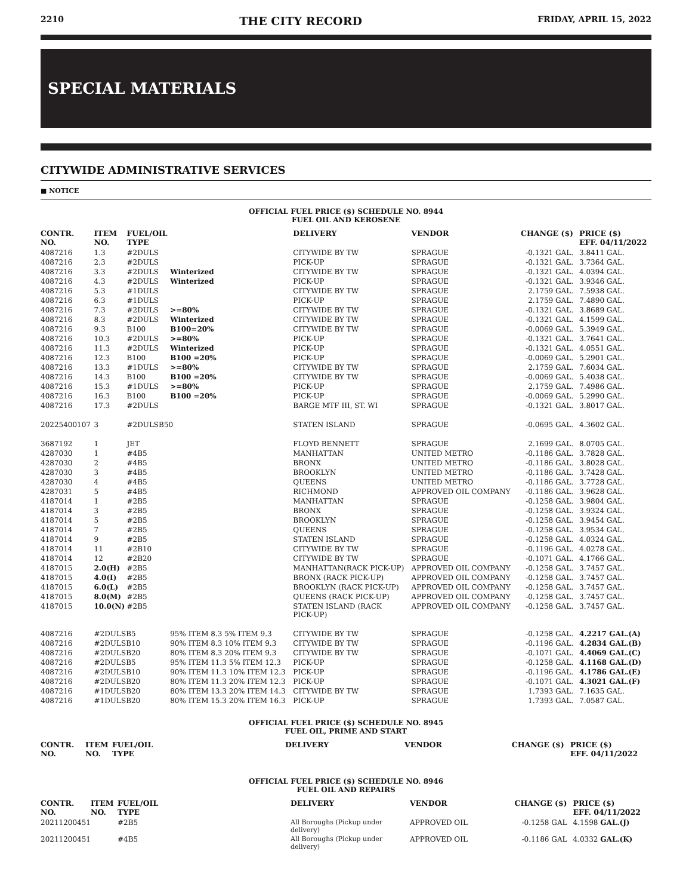2210 THE CITY RECORD FRIDAY, APRIL 15, 2022
SPECIAL MATERIALS
CITYWIDE ADMINISTRATIVE SERVICES
■ NOTICE
OFFICIAL FUEL PRICE ($) SCHEDULE NO. 8944
FUEL OIL AND KEROSENE
| CONTR. NO. | ITEM NO. | FUEL/OIL TYPE | | DELIVERY | VENDOR | CHANGE ($) | PRICE ($) EFF. 04/11/2022 |
| --- | --- | --- | --- | --- | --- | --- | --- |
| 4087216 | 1.3 | #2DULS | | CITYWIDE BY TW | SPRAGUE | -0.1321 GAL. | 3.8411 GAL. |
| 4087216 | 2.3 | #2DULS | | PICK-UP | SPRAGUE | -0.1321 GAL. | 3.7364 GAL. |
| 4087216 | 3.3 | #2DULS | Winterized | CITYWIDE BY TW | SPRAGUE | -0.1321 GAL. | 4.0394 GAL. |
| 4087216 | 4.3 | #2DULS | Winterized | PICK-UP | SPRAGUE | -0.1321 GAL. | 3.9346 GAL. |
| 4087216 | 5.3 | #1DULS | | CITYWIDE BY TW | SPRAGUE | 2.1759 GAL. | 7.5938 GAL. |
| 4087216 | 6.3 | #1DULS | | PICK-UP | SPRAGUE | 2.1759 GAL. | 7.4890 GAL. |
| 4087216 | 7.3 | #2DULS | >=80% | CITYWIDE BY TW | SPRAGUE | -0.1321 GAL. | 3.8689 GAL. |
| 4087216 | 8.3 | #2DULS | Winterized | CITYWIDE BY TW | SPRAGUE | -0.1321 GAL. | 4.1599 GAL. |
| 4087216 | 9.3 | B100 | B100=20% | CITYWIDE BY TW | SPRAGUE | -0.0069 GAL. | 5.3949 GAL. |
| 4087216 | 10.3 | #2DULS | >=80% | PICK-UP | SPRAGUE | -0.1321 GAL. | 3.7641 GAL. |
| 4087216 | 11.3 | #2DULS | Winterized | PICK-UP | SPRAGUE | -0.1321 GAL. | 4.0551 GAL. |
| 4087216 | 12.3 | B100 | B100 =20% | PICK-UP | SPRAGUE | -0.0069 GAL. | 5.2901 GAL. |
| 4087216 | 13.3 | #1DULS | >=80% | CITYWIDE BY TW | SPRAGUE | 2.1759 GAL. | 7.6034 GAL. |
| 4087216 | 14.3 | B100 | B100 =20% | CITYWIDE BY TW | SPRAGUE | -0.0069 GAL. | 5.4038 GAL. |
| 4087216 | 15.3 | #1DULS | >=80% | PICK-UP | SPRAGUE | 2.1759 GAL. | 7.4986 GAL. |
| 4087216 | 16.3 | B100 | B100 =20% | PICK-UP | SPRAGUE | -0.0069 GAL. | 5.2990 GAL. |
| 4087216 | 17.3 | #2DULS | | BARGE MTF III, ST. WI | SPRAGUE | -0.1321 GAL. | 3.8017 GAL. |
| 20225400107 | 3 | #2DULSB50 | | STATEN ISLAND | SPRAGUE | -0.0695 GAL. | 4.3602 GAL. |
| 3687192 | 1 | JET | | FLOYD BENNETT | SPRAGUE | 2.1699 GAL. | 8.0705 GAL. |
| 4287030 | 1 | #4B5 | | MANHATTAN | UNITED METRO | -0.1186 GAL. | 3.7828 GAL. |
| 4287030 | 2 | #4B5 | | BRONX | UNITED METRO | -0.1186 GAL. | 3.8028 GAL. |
| 4287030 | 3 | #4B5 | | BROOKLYN | UNITED METRO | -0.1186 GAL. | 3.7428 GAL. |
| 4287030 | 4 | #4B5 | | QUEENS | UNITED METRO | -0.1186 GAL. | 3.7728 GAL. |
| 4287031 | 5 | #4B5 | | RICHMOND | APPROVED OIL COMPANY | -0.1186 GAL. | 3.9628 GAL. |
| 4187014 | 1 | #2B5 | | MANHATTAN | SPRAGUE | -0.1258 GAL. | 3.9804 GAL. |
| 4187014 | 3 | #2B5 | | BRONX | SPRAGUE | -0.1258 GAL. | 3.9324 GAL. |
| 4187014 | 5 | #2B5 | | BROOKLYN | SPRAGUE | -0.1258 GAL. | 3.9454 GAL. |
| 4187014 | 7 | #2B5 | | QUEENS | SPRAGUE | -0.1258 GAL. | 3.9534 GAL. |
| 4187014 | 9 | #2B5 | | STATEN ISLAND | SPRAGUE | -0.1258 GAL. | 4.0324 GAL. |
| 4187014 | 11 | #2B10 | | CITYWIDE BY TW | SPRAGUE | -0.1196 GAL. | 4.0278 GAL. |
| 4187014 | 12 | #2B20 | | CITYWIDE BY TW | SPRAGUE | -0.1071 GAL. | 4.1766 GAL. |
| 4187015 | 2.0(H) | #2B5 | | MANHATTAN(RACK PICK-UP) | APPROVED OIL COMPANY | -0.1258 GAL. | 3.7457 GAL. |
| 4187015 | 4.0(I) | #2B5 | | BRONX (RACK PICK-UP) | APPROVED OIL COMPANY | -0.1258 GAL. | 3.7457 GAL. |
| 4187015 | 6.0(L) | #2B5 | | BROOKLYN (RACK PICK-UP) | APPROVED OIL COMPANY | -0.1258 GAL. | 3.7457 GAL. |
| 4187015 | 8.0(M) | #2B5 | | QUEENS (RACK PICK-UP) | APPROVED OIL COMPANY | -0.1258 GAL. | 3.7457 GAL. |
| 4187015 | 10.0(N) | #2B5 | | STATEN ISLAND (RACK PICK-UP) | APPROVED OIL COMPANY | -0.1258 GAL. | 3.7457 GAL. |
| 4087216 | #2DULSB5 | | 95% ITEM 8.3 5% ITEM 9.3 | CITYWIDE BY TW | SPRAGUE | -0.1258 GAL. | 4.2217 GAL.(A) |
| 4087216 | #2DULSB10 | | 90% ITEM 8.3 10% ITEM 9.3 | CITYWIDE BY TW | SPRAGUE | -0.1196 GAL. | 4.2834 GAL.(B) |
| 4087216 | #2DULSB20 | | 80% ITEM 8.3 20% ITEM 9.3 | CITYWIDE BY TW | SPRAGUE | -0.1071 GAL. | 4.4069 GAL.(C) |
| 4087216 | #2DULSB5 | | 95% ITEM 11.3 5% ITEM 12.3 | PICK-UP | SPRAGUE | -0.1258 GAL. | 4.1168 GAL.(D) |
| 4087216 | #2DULSB10 | | 90% ITEM 11.3 10% ITEM 12.3 | PICK-UP | SPRAGUE | -0.1196 GAL. | 4.1786 GAL.(E) |
| 4087216 | #2DULSB20 | | 80% ITEM 11.3 20% ITEM 12.3 | PICK-UP | SPRAGUE | -0.1071 GAL. | 4.3021 GAL.(F) |
| 4087216 | #1DULSB20 | | 80% ITEM 13.3 20% ITEM 14.3 | CITYWIDE BY TW | SPRAGUE | 1.7393 GAL. | 7.1635 GAL. |
| 4087216 | #1DULSB20 | | 80% ITEM 15.3 20% ITEM 16.3 | PICK-UP | SPRAGUE | 1.7393 GAL. | 7.0587 GAL. |
OFFICIAL FUEL PRICE ($) SCHEDULE NO. 8945
FUEL OIL, PRIME AND START
| CONTR. NO. | ITEM NO. | FUEL/OIL TYPE | DELIVERY | VENDOR | CHANGE ($) | PRICE ($) EFF. 04/11/2022 |
| --- | --- | --- | --- | --- | --- | --- |
OFFICIAL FUEL PRICE ($) SCHEDULE NO. 8946
FUEL OIL AND REPAIRS
| CONTR. NO. | ITEM NO. | FUEL/OIL TYPE | DELIVERY | VENDOR | CHANGE ($) | PRICE ($) EFF. 04/11/2022 |
| --- | --- | --- | --- | --- | --- | --- |
| 20211200451 | | #2B5 | All Boroughs (Pickup under delivery) | APPROVED OIL | -0.1258 GAL | 4.1598 GAL.(J) |
| 20211200451 | | #4B5 | All Boroughs (Pickup under delivery) | APPROVED OIL | -0.1186 GAL | 4.0332 GAL.(K) |